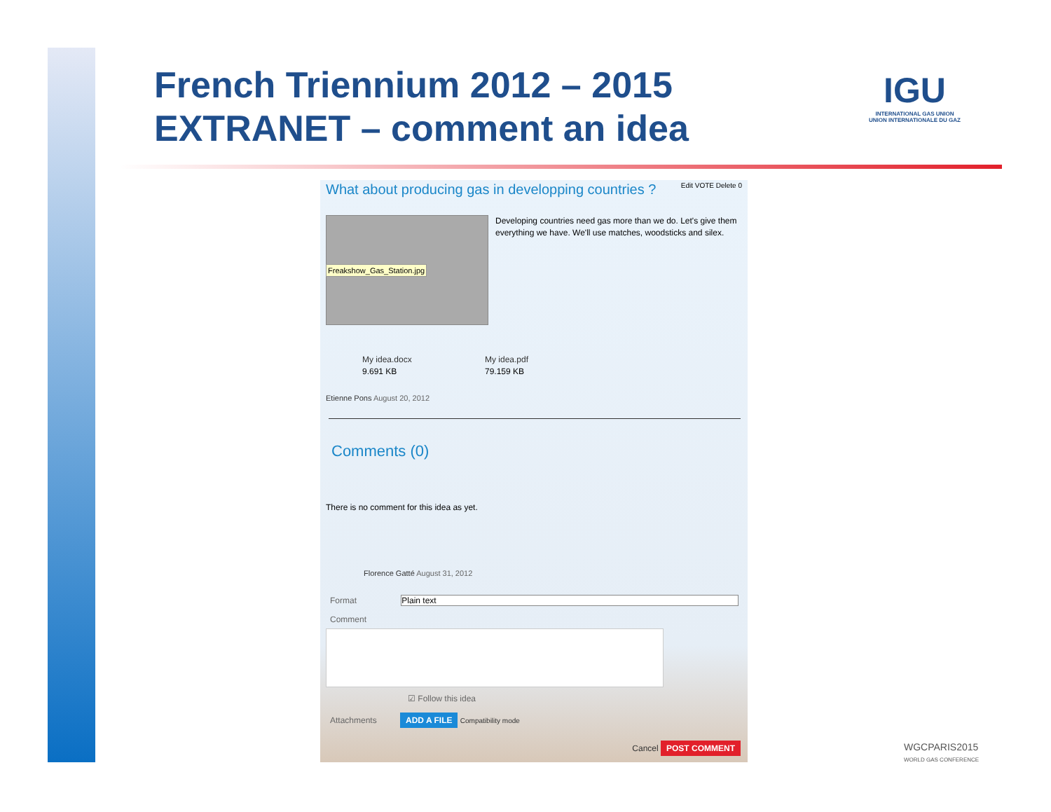French Triennium 2012 – 2015
EXTRANET – comment an idea
IGU
INTERNATIONAL GAS UNION
UNION INTERNATIONALE DU GAZ
What about producing gas in developping countries ? Edit VOTE Delete 0
Freakshow_Gas_Station.jpg
Developing countries need gas more than we do. Let's give them everything we have. We'll use matches, woodsticks and silex.
My idea.docx
9.691 KB
My idea.pdf
79.159 KB
Etienne Pons August 20, 2012
Comments (0)
There is no comment for this idea as yet.
Florence Gatté August 31, 2012
Format Plain text
Comment
☑ Follow this idea
Attachments ADD A FILE Compatibility mode
Cancel POST COMMENT
WGCPARIS2015
WORLD GAS CONFERENCE